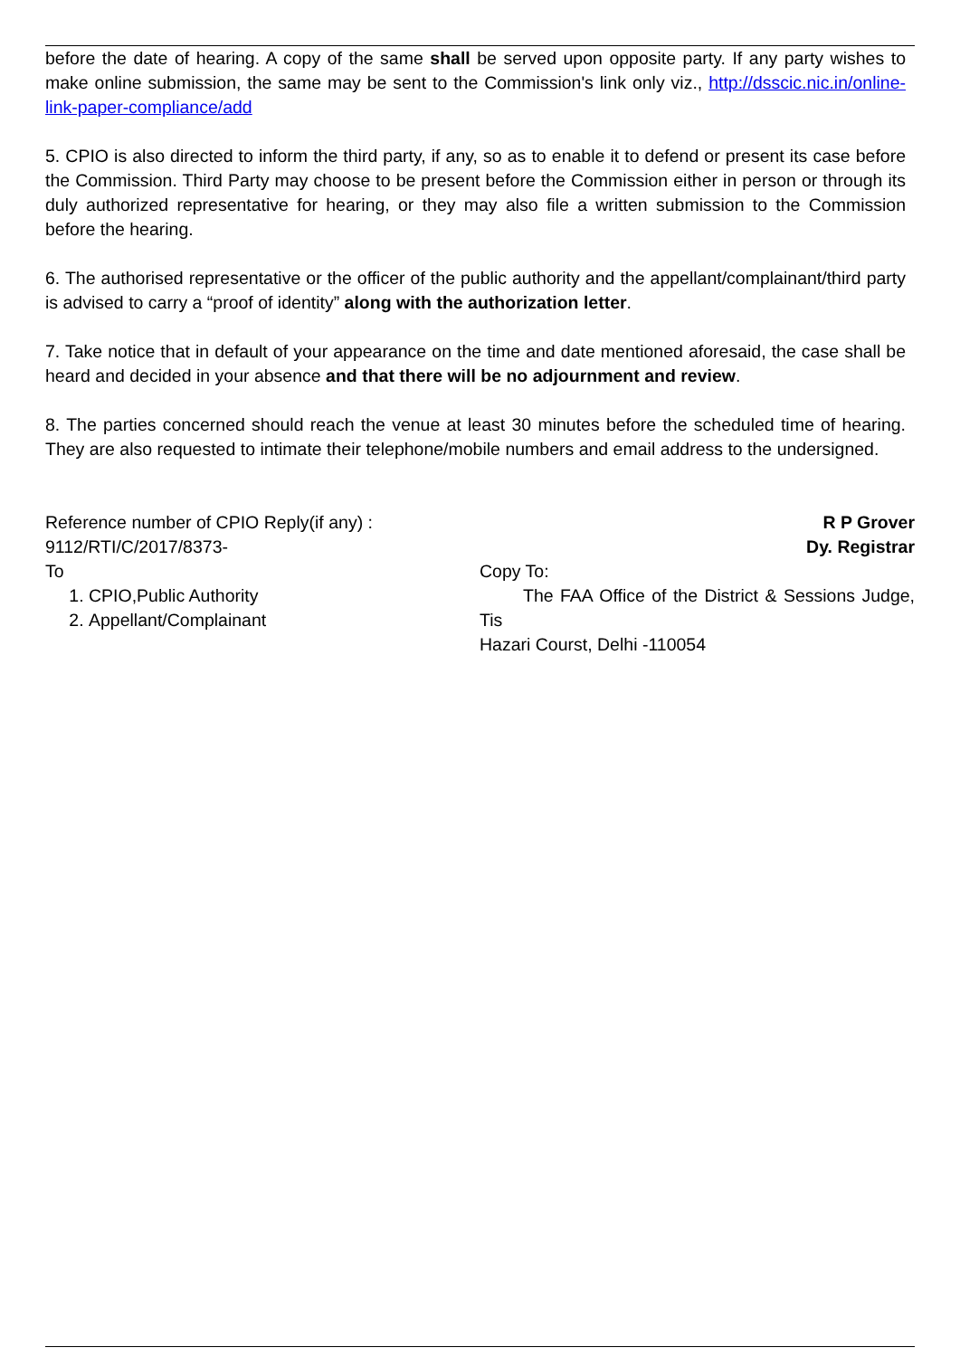before the date of hearing. A copy of the same shall be served upon opposite party. If any party wishes to make online submission, the same may be sent to the Commission's link only viz., http://dsscic.nic.in/online-link-paper-compliance/add
5. CPIO is also directed to inform the third party, if any, so as to enable it to defend or present its case before the Commission. Third Party may choose to be present before the Commission either in person or through its duly authorized representative for hearing, or they may also file a written submission to the Commission before the hearing.
6. The authorised representative or the officer of the public authority and the appellant/complainant/third party is advised to carry a “proof of identity” along with the authorization letter.
7. Take notice that in default of your appearance on the time and date mentioned aforesaid, the case shall be heard and decided in your absence and that there will be no adjournment and review.
8. The parties concerned should reach the venue at least 30 minutes before the scheduled time of hearing. They are also requested to intimate their telephone/mobile numbers and email address to the undersigned.
Reference number of CPIO Reply(if any) :
9112/RTI/C/2017/8373-
R P Grover
Dy. Registrar
To
1. CPIO,Public Authority
2. Appellant/Complainant
Copy To:
The FAA Office of the District & Sessions Judge, Tis
Hazari Courst, Delhi -110054